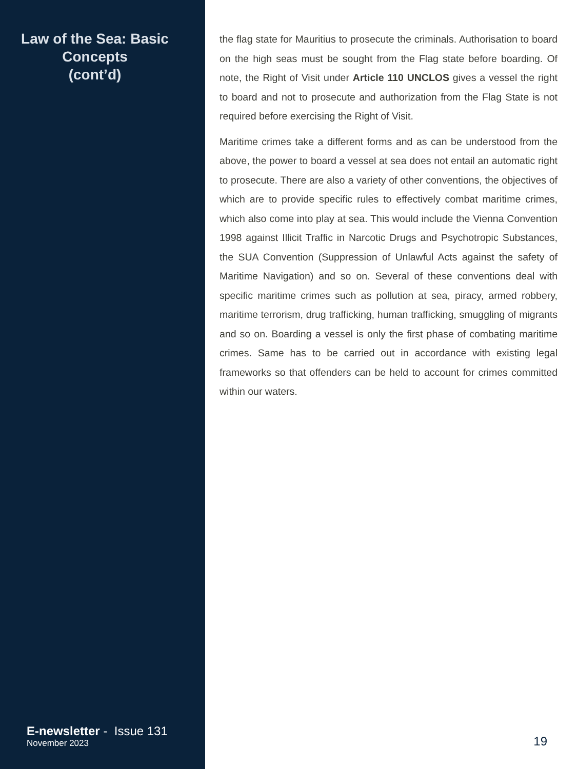Law of the Sea: Basic Concepts
(cont’d)
E-newsletter - Issue 131
November 2023
the flag state for Mauritius to prosecute the criminals. Authorisation to board on the high seas must be sought from the Flag state before boarding. Of note, the Right of Visit under Article 110 UNCLOS gives a vessel the right to board and not to prosecute and authorization from the Flag State is not required before exercising the Right of Visit.
Maritime crimes take a different forms and as can be understood from the above, the power to board a vessel at sea does not entail an automatic right to prosecute. There are also a variety of other conventions, the objectives of which are to provide specific rules to effectively combat maritime crimes, which also come into play at sea. This would include the Vienna Convention 1998 against Illicit Traffic in Narcotic Drugs and Psychotropic Substances, the SUA Convention (Suppression of Unlawful Acts against the safety of Maritime Navigation) and so on. Several of these conventions deal with specific maritime crimes such as pollution at sea, piracy, armed robbery, maritime terrorism, drug trafficking, human trafficking, smuggling of migrants and so on. Boarding a vessel is only the first phase of combating maritime crimes. Same has to be carried out in accordance with existing legal frameworks so that offenders can be held to account for crimes committed within our waters.
19